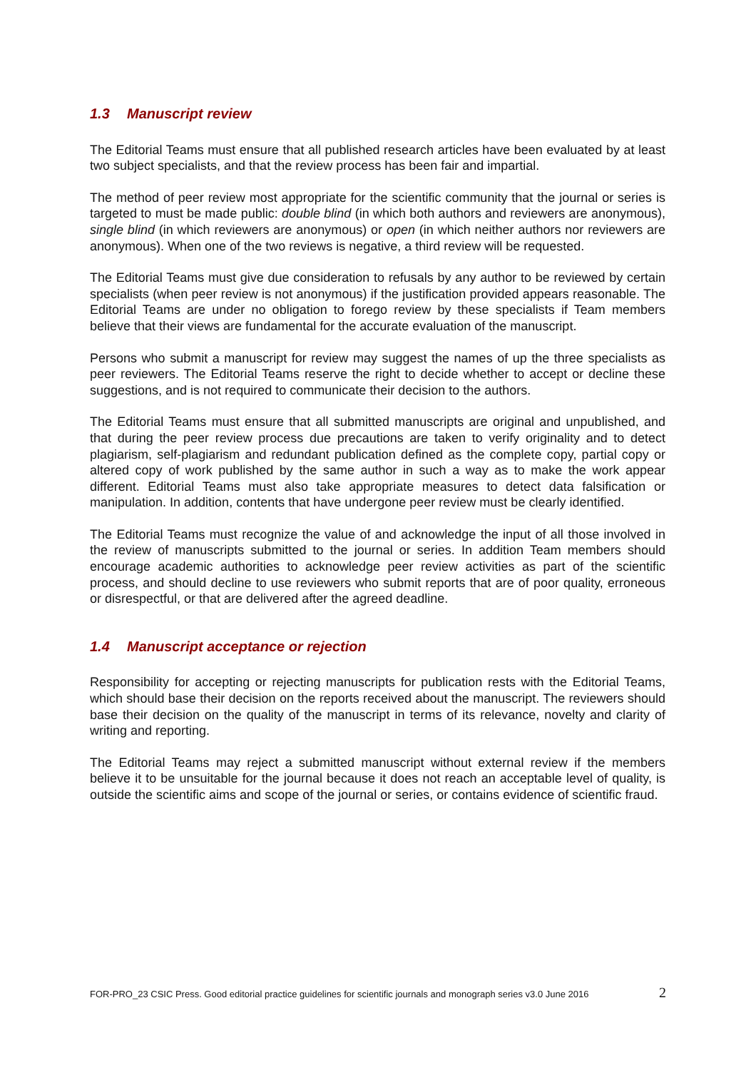1.3 Manuscript review
The Editorial Teams must ensure that all published research articles have been evaluated by at least two subject specialists, and that the review process has been fair and impartial.
The method of peer review most appropriate for the scientific community that the journal or series is targeted to must be made public: double blind (in which both authors and reviewers are anonymous), single blind (in which reviewers are anonymous) or open (in which neither authors nor reviewers are anonymous). When one of the two reviews is negative, a third review will be requested.
The Editorial Teams must give due consideration to refusals by any author to be reviewed by certain specialists (when peer review is not anonymous) if the justification provided appears reasonable. The Editorial Teams are under no obligation to forego review by these specialists if Team members believe that their views are fundamental for the accurate evaluation of the manuscript.
Persons who submit a manuscript for review may suggest the names of up the three specialists as peer reviewers. The Editorial Teams reserve the right to decide whether to accept or decline these suggestions, and is not required to communicate their decision to the authors.
The Editorial Teams must ensure that all submitted manuscripts are original and unpublished, and that during the peer review process due precautions are taken to verify originality and to detect plagiarism, self-plagiarism and redundant publication defined as the complete copy, partial copy or altered copy of work published by the same author in such a way as to make the work appear different. Editorial Teams must also take appropriate measures to detect data falsification or manipulation. In addition, contents that have undergone peer review must be clearly identified.
The Editorial Teams must recognize the value of and acknowledge the input of all those involved in the review of manuscripts submitted to the journal or series. In addition Team members should encourage academic authorities to acknowledge peer review activities as part of the scientific process, and should decline to use reviewers who submit reports that are of poor quality, erroneous or disrespectful, or that are delivered after the agreed deadline.
1.4 Manuscript acceptance or rejection
Responsibility for accepting or rejecting manuscripts for publication rests with the Editorial Teams, which should base their decision on the reports received about the manuscript. The reviewers should base their decision on the quality of the manuscript in terms of its relevance, novelty and clarity of writing and reporting.
The Editorial Teams may reject a submitted manuscript without external review if the members believe it to be unsuitable for the journal because it does not reach an acceptable level of quality, is outside the scientific aims and scope of the journal or series, or contains evidence of scientific fraud.
FOR-PRO_23 CSIC Press. Good editorial practice guidelines for scientific journals and monograph series v3.0 June 2016 2